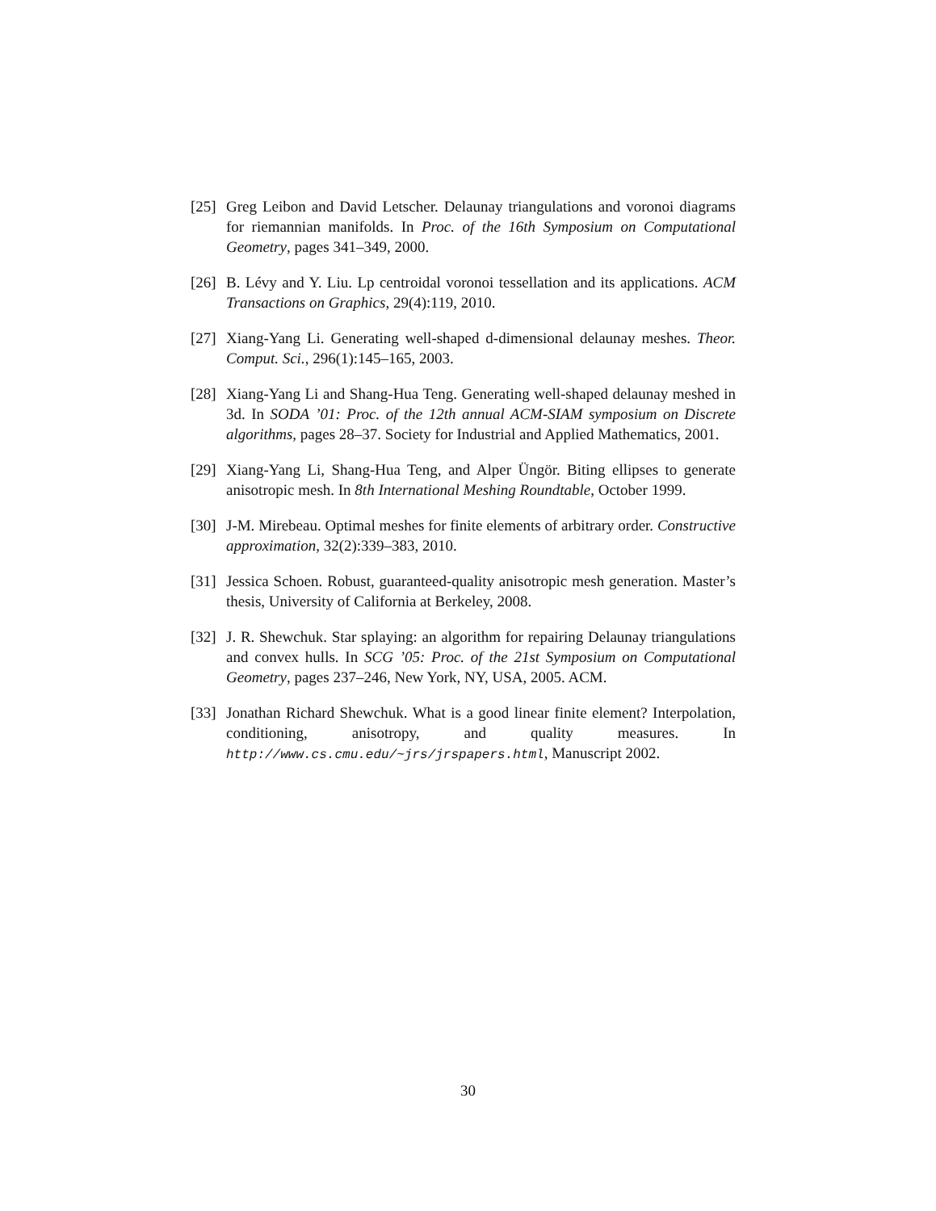[25] Greg Leibon and David Letscher. Delaunay triangulations and voronoi diagrams for riemannian manifolds. In Proc. of the 16th Symposium on Computational Geometry, pages 341–349, 2000.
[26] B. Lévy and Y. Liu. Lp centroidal voronoi tessellation and its applications. ACM Transactions on Graphics, 29(4):119, 2010.
[27] Xiang-Yang Li. Generating well-shaped d-dimensional delaunay meshes. Theor. Comput. Sci., 296(1):145–165, 2003.
[28] Xiang-Yang Li and Shang-Hua Teng. Generating well-shaped delaunay meshed in 3d. In SODA ’01: Proc. of the 12th annual ACM-SIAM symposium on Discrete algorithms, pages 28–37. Society for Industrial and Applied Mathematics, 2001.
[29] Xiang-Yang Li, Shang-Hua Teng, and Alper Üngör. Biting ellipses to generate anisotropic mesh. In 8th International Meshing Roundtable, October 1999.
[30] J-M. Mirebeau. Optimal meshes for finite elements of arbitrary order. Constructive approximation, 32(2):339–383, 2010.
[31] Jessica Schoen. Robust, guaranteed-quality anisotropic mesh generation. Master’s thesis, University of California at Berkeley, 2008.
[32] J. R. Shewchuk. Star splaying: an algorithm for repairing Delaunay triangulations and convex hulls. In SCG ’05: Proc. of the 21st Symposium on Computational Geometry, pages 237–246, New York, NY, USA, 2005. ACM.
[33] Jonathan Richard Shewchuk. What is a good linear finite element? Interpolation, conditioning, anisotropy, and quality measures. In http://www.cs.cmu.edu/~jrs/jrspapers.html, Manuscript 2002.
30